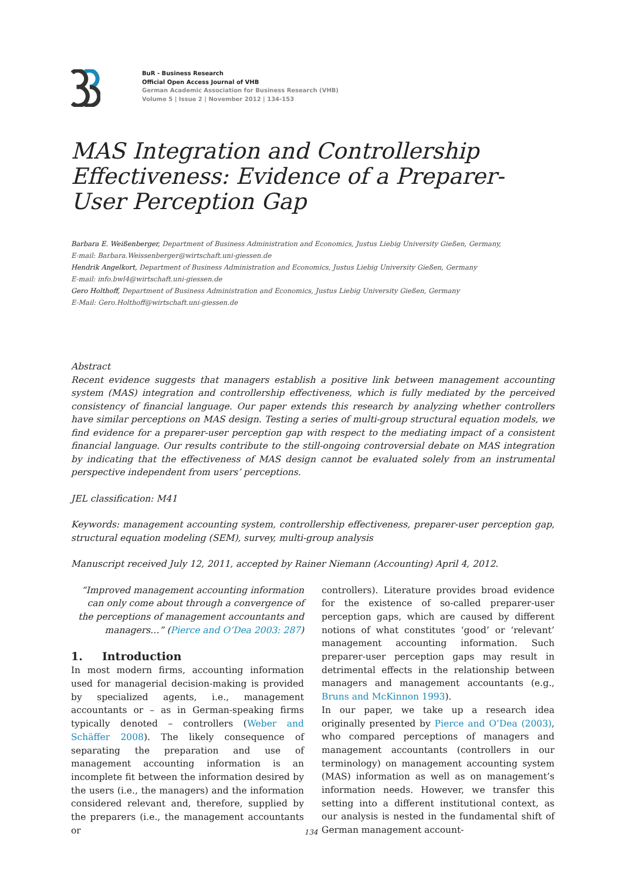BuR - Business Research
Official Open Access Journal of VHB
German Academic Association for Business Research (VHB)
Volume 5 | Issue 2 | November 2012 | 134-153
MAS Integration and Controllership Effectiveness: Evidence of a Preparer-User Perception Gap
Barbara E. Weißenberger, Department of Business Administration and Economics, Justus Liebig University Gießen, Germany,
E-mail: Barbara.Weissenberger@wirtschaft.uni-giessen.de
Hendrik Angelkort, Department of Business Administration and Economics, Justus Liebig University Gießen, Germany
E-mail: info.bwl4@wirtschaft.uni-giessen.de
Gero Holthoff, Department of Business Administration and Economics, Justus Liebig University Gießen, Germany
E-Mail: Gero.Holthoff@wirtschaft.uni-giessen.de
Abstract
Recent evidence suggests that managers establish a positive link between management accounting system (MAS) integration and controllership effectiveness, which is fully mediated by the perceived consistency of financial language. Our paper extends this research by analyzing whether controllers have similar perceptions on MAS design. Testing a series of multi-group structural equation models, we find evidence for a preparer-user perception gap with respect to the mediating impact of a consistent financial language. Our results contribute to the still-ongoing controversial debate on MAS integration by indicating that the effectiveness of MAS design cannot be evaluated solely from an instrumental perspective independent from users’ perceptions.
JEL classification: M41
Keywords: management accounting system, controllership effectiveness, preparer-user perception gap, structural equation modeling (SEM), survey, multi-group analysis
Manuscript received July 12, 2011, accepted by Rainer Niemann (Accounting) April 4, 2012.
“Improved management accounting information can only come about through a convergence of the perceptions of management accountants and managers…” (Pierce and O’Dea 2003: 287)
1. Introduction
In most modern firms, accounting information used for managerial decision-making is provided by specialized agents, i.e., management accountants or – as in German-speaking firms typically denoted – controllers (Weber and Schäffer 2008). The likely consequence of separating the preparation and use of management accounting information is an incomplete fit between the information desired by the users (i.e., the managers) and the information considered relevant and, therefore, supplied by the preparers (i.e., the management accountants or
controllers). Literature provides broad evidence for the existence of so-called preparer-user perception gaps, which are caused by different notions of what constitutes ‘good’ or ‘relevant’ management accounting information. Such preparer-user perception gaps may result in detrimental effects in the relationship between managers and management accountants (e.g., Bruns and McKinnon 1993).
In our paper, we take up a research idea originally presented by Pierce and O’Dea (2003), who compared perceptions of managers and management accountants (controllers in our terminology) on management accounting system (MAS) information as well as on management’s information needs. However, we transfer this setting into a different institutional context, as our analysis is nested in the fundamental shift of German management account-
134